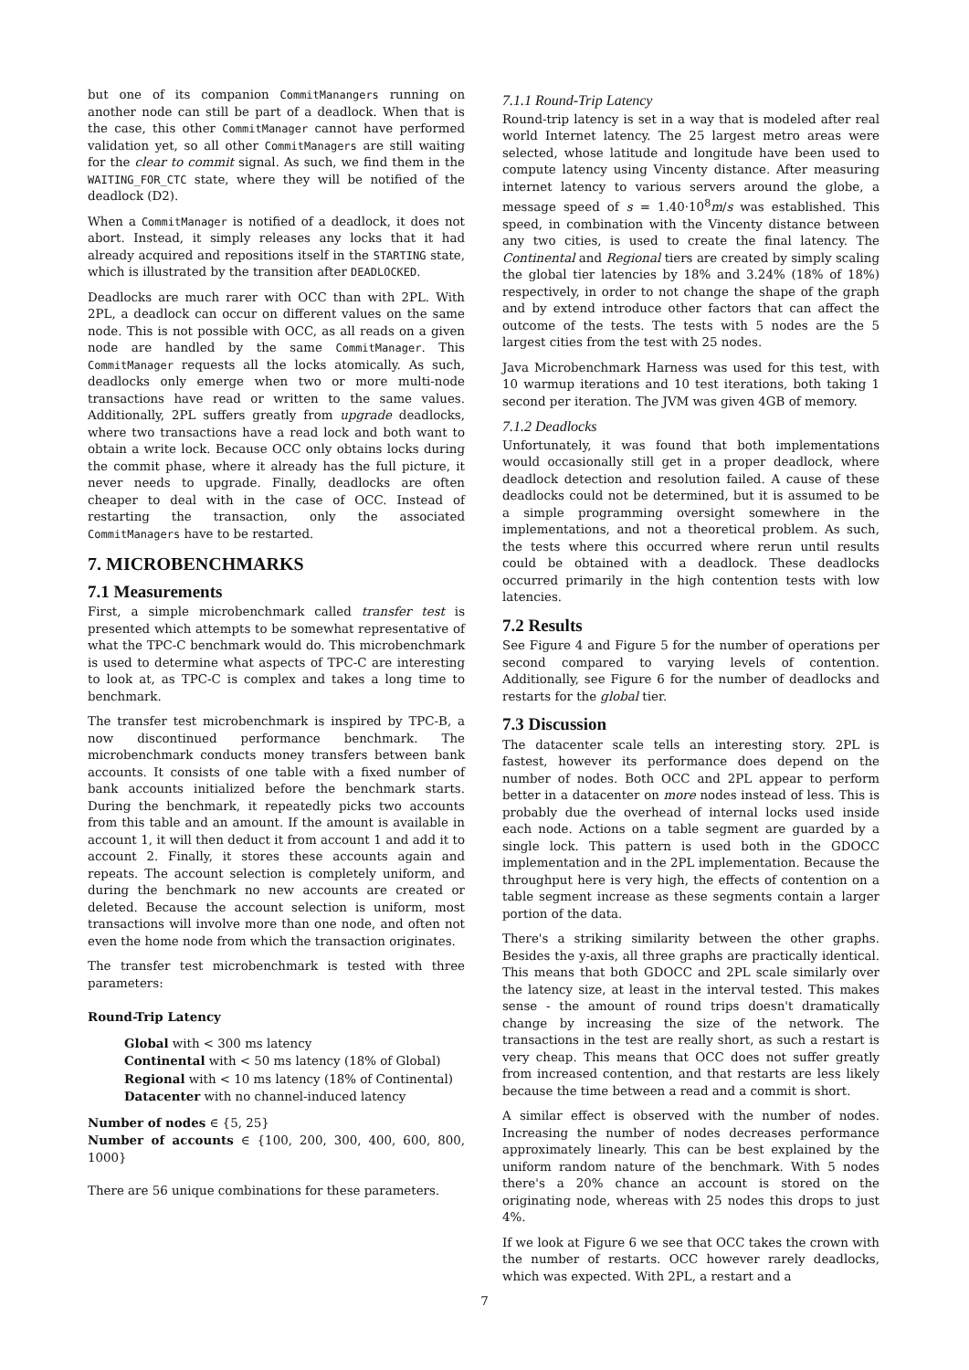but one of its companion CommitManangers running on another node can still be part of a deadlock. When that is the case, this other CommitManager cannot have performed validation yet, so all other CommitManagers are still waiting for the clear to commit signal. As such, we find them in the WAITING_FOR_CTC state, where they will be notified of the deadlock (D2).
When a CommitManager is notified of a deadlock, it does not abort. Instead, it simply releases any locks that it had already acquired and repositions itself in the STARTING state, which is illustrated by the transition after DEADLOCKED.
Deadlocks are much rarer with OCC than with 2PL. With 2PL, a deadlock can occur on different values on the same node. This is not possible with OCC, as all reads on a given node are handled by the same CommitManager. This CommitManager requests all the locks atomically. As such, deadlocks only emerge when two or more multi-node transactions have read or written to the same values. Additionally, 2PL suffers greatly from upgrade deadlocks, where two transactions have a read lock and both want to obtain a write lock. Because OCC only obtains locks during the commit phase, where it already has the full picture, it never needs to upgrade. Finally, deadlocks are often cheaper to deal with in the case of OCC. Instead of restarting the transaction, only the associated CommitManagers have to be restarted.
7. MICROBENCHMARKS
7.1 Measurements
First, a simple microbenchmark called transfer test is presented which attempts to be somewhat representative of what the TPC-C benchmark would do. This microbenchmark is used to determine what aspects of TPC-C are interesting to look at, as TPC-C is complex and takes a long time to benchmark.
The transfer test microbenchmark is inspired by TPC-B, a now discontinued performance benchmark. The microbenchmark conducts money transfers between bank accounts. It consists of one table with a fixed number of bank accounts initialized before the benchmark starts. During the benchmark, it repeatedly picks two accounts from this table and an amount. If the amount is available in account 1, it will then deduct it from account 1 and add it to account 2. Finally, it stores these accounts again and repeats. The account selection is completely uniform, and during the benchmark no new accounts are created or deleted. Because the account selection is uniform, most transactions will involve more than one node, and often not even the home node from which the transaction originates.
The transfer test microbenchmark is tested with three parameters:
Round-Trip Latency
Global with < 300 ms latency
Continental with < 50 ms latency (18% of Global)
Regional with < 10 ms latency (18% of Continental)
Datacenter with no channel-induced latency
Number of nodes ∈ {5, 25}
Number of accounts ∈ {100, 200, 300, 400, 600, 800, 1000}
There are 56 unique combinations for these parameters.
7.1.1 Round-Trip Latency
Round-trip latency is set in a way that is modeled after real world Internet latency. The 25 largest metro areas were selected, whose latitude and longitude have been used to compute latency using Vincenty distance. After measuring internet latency to various servers around the globe, a message speed of s = 1.40·10<sup>8</sup>m/s was established. This speed, in combination with the Vincenty distance between any two cities, is used to create the final latency. The Continental and Regional tiers are created by simply scaling the global tier latencies by 18% and 3.24% (18% of 18%) respectively, in order to not change the shape of the graph and by extend introduce other factors that can affect the outcome of the tests. The tests with 5 nodes are the 5 largest cities from the test with 25 nodes.
Java Microbenchmark Harness was used for this test, with 10 warmup iterations and 10 test iterations, both taking 1 second per iteration. The JVM was given 4GB of memory.
7.1.2 Deadlocks
Unfortunately, it was found that both implementations would occasionally still get in a proper deadlock, where deadlock detection and resolution failed. A cause of these deadlocks could not be determined, but it is assumed to be a simple programming oversight somewhere in the implementations, and not a theoretical problem. As such, the tests where this occurred where rerun until results could be obtained with a deadlock. These deadlocks occurred primarily in the high contention tests with low latencies.
7.2 Results
See Figure 4 and Figure 5 for the number of operations per second compared to varying levels of contention. Additionally, see Figure 6 for the number of deadlocks and restarts for the global tier.
7.3 Discussion
The datacenter scale tells an interesting story. 2PL is fastest, however its performance does depend on the number of nodes. Both OCC and 2PL appear to perform better in a datacenter on more nodes instead of less. This is probably due the overhead of internal locks used inside each node. Actions on a table segment are guarded by a single lock. This pattern is used both in the GDOCC implementation and in the 2PL implementation. Because the throughput here is very high, the effects of contention on a table segment increase as these segments contain a larger portion of the data.
There's a striking similarity between the other graphs. Besides the y-axis, all three graphs are practically identical. This means that both GDOCC and 2PL scale similarly over the latency size, at least in the interval tested. This makes sense - the amount of round trips doesn't dramatically change by increasing the size of the network. The transactions in the test are really short, as such a restart is very cheap. This means that OCC does not suffer greatly from increased contention, and that restarts are less likely because the time between a read and a commit is short.
A similar effect is observed with the number of nodes. Increasing the number of nodes decreases performance approximately linearly. This can be best explained by the uniform random nature of the benchmark. With 5 nodes there's a 20% chance an account is stored on the originating node, whereas with 25 nodes this drops to just 4%.
If we look at Figure 6 we see that OCC takes the crown with the number of restarts. OCC however rarely deadlocks, which was expected. With 2PL, a restart and a
7